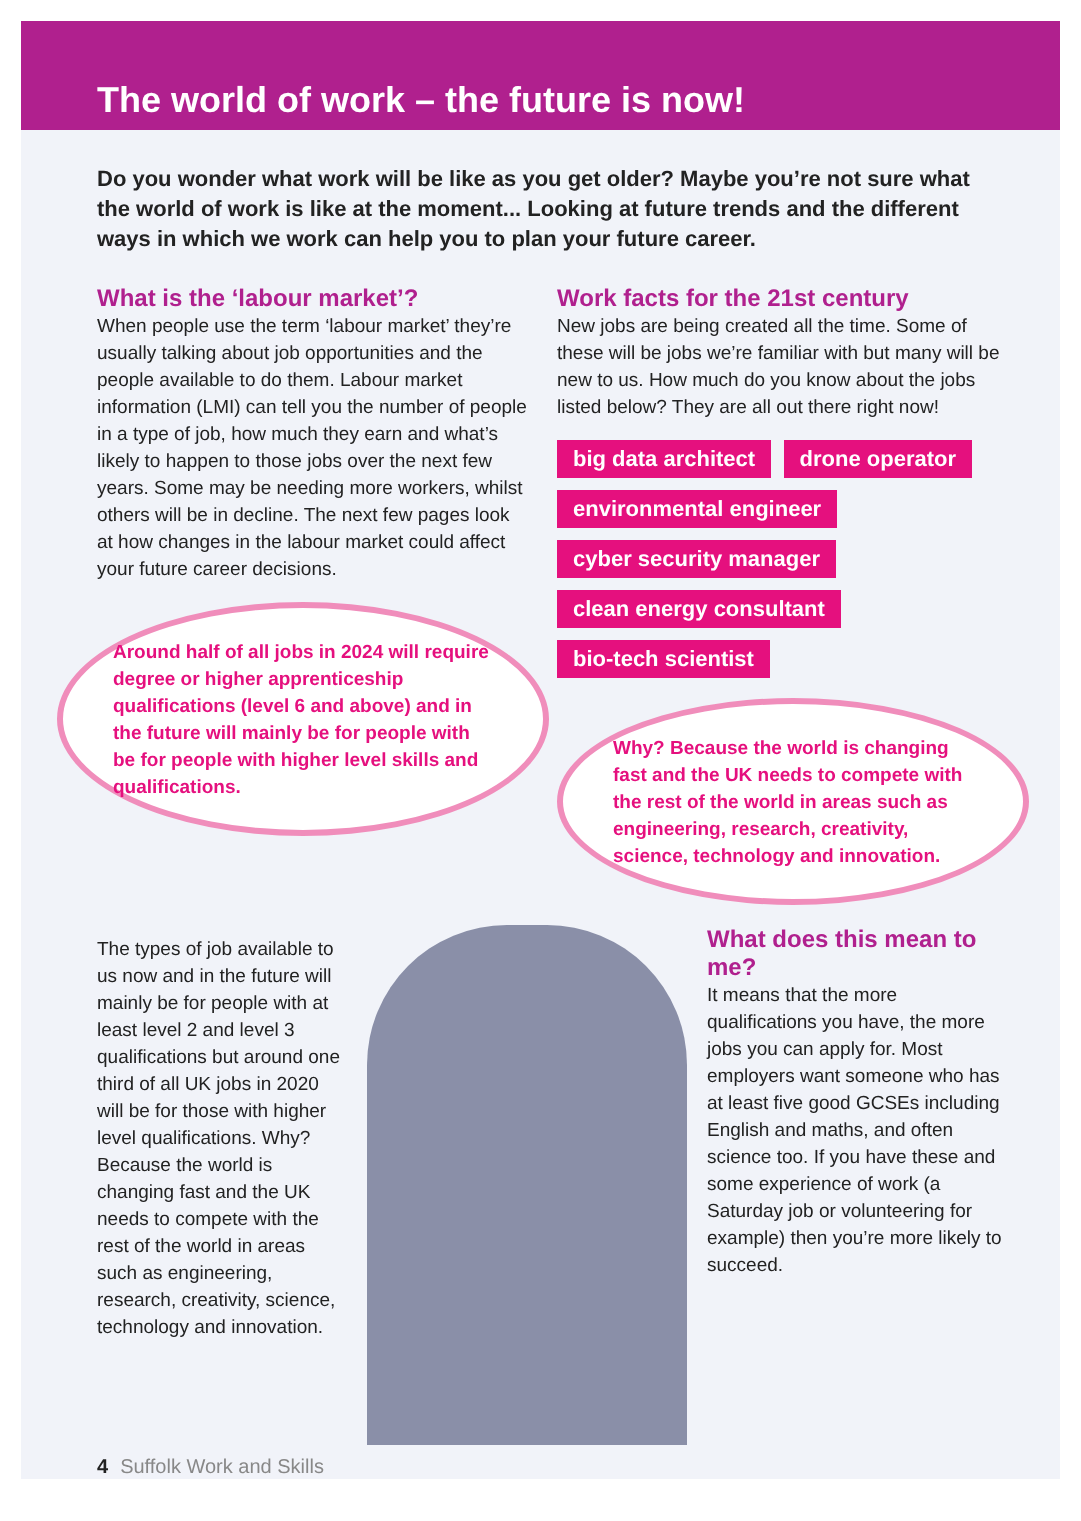The world of work – the future is now!
Do you wonder what work will be like as you get older? Maybe you’re not sure what the world of work is like at the moment... Looking at future trends and the different ways in which we work can help you to plan your future career.
What is the ‘labour market’?
When people use the term ‘labour market’ they’re usually talking about job opportunities and the people available to do them. Labour market information (LMI) can tell you the number of people in a type of job, how much they earn and what’s likely to happen to those jobs over the next few years. Some may be needing more workers, whilst others will be in decline. The next few pages look at how changes in the labour market could affect your future career decisions.
Around half of all jobs in 2024 will require degree or higher apprenticeship qualifications (level 6 and above) and in the future will mainly be for people with be for people with higher level skills and qualifications.
Work facts for the 21st century
New jobs are being created all the time. Some of these will be jobs we’re familiar with but many will be new to us. How much do you know about the jobs listed below? They are all out there right now!
big data architect drone operator environmental engineer cyber security manager clean energy consultant bio-tech scientist
Why? Because the world is changing fast and the UK needs to compete with the rest of the world in areas such as engineering, research, creativity, science, technology and innovation.
The types of job available to us now and in the future will mainly be for people with at least level 2 and level 3 qualifications but around one third of all UK jobs in 2020 will be for those with higher level qualifications. Why? Because the world is changing fast and the UK needs to compete with the rest of the world in areas such as engineering, research, creativity, science, technology and innovation.
What does this mean to me?
It means that the more qualifications you have, the more jobs you can apply for. Most employers want someone who has at least five good GCSEs including English and maths, and often science too. If you have these and some experience of work (a Saturday job or volunteering for example) then you’re more likely to succeed.
4 Suffolk Work and Skills